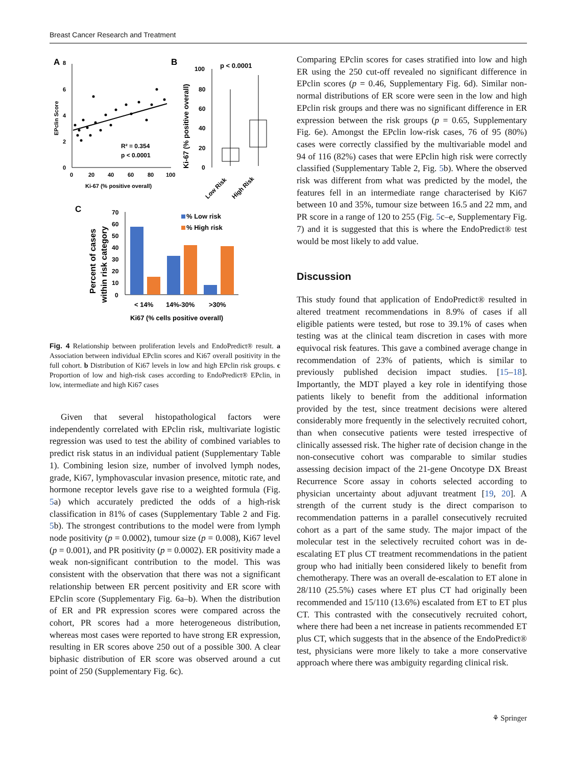Breast Cancer Research and Treatment
A
8
6
4
2
0
0
20
40
60
80
100
Ki-67 (% positive overall)
EPclin Score
R² = 0.354
p < 0.0001
B
100
80
60
40
20
0
Ki-67 (% positive overall)
p < 0.0001
Low Risk
High Risk
C
Percent of cases
within risk category
70
60
50
40
30
20
10
0
% Low risk
% High risk
< 14%
14%-30%
>30%
Ki67 (% cells positive overall)
Fig. 4 Relationship between proliferation levels and EndoPredict® result. a Association between individual EPclin scores and Ki67 overall positivity in the full cohort. b Distribution of Ki67 levels in low and high EPclin risk groups. c Proportion of low and high-risk cases according to EndoPredict® EPclin, in low, intermediate and high Ki67 cases
Given that several histopathological factors were independently correlated with EPclin risk, multivariate logistic regression was used to test the ability of combined variables to predict risk status in an individual patient (Supplementary Table 1). Combining lesion size, number of involved lymph nodes, grade, Ki67, lymphovascular invasion presence, mitotic rate, and hormone receptor levels gave rise to a weighted formula (Fig. 5a) which accurately predicted the odds of a high-risk classification in 81% of cases (Supplementary Table 2 and Fig. 5b). The strongest contributions to the model were from lymph node positivity (p = 0.0002), tumour size (p = 0.008), Ki67 level (p = 0.001), and PR positivity (p = 0.0002). ER positivity made a weak non-significant contribution to the model. This was consistent with the observation that there was not a significant relationship between ER percent positivity and ER score with EPclin score (Supplementary Fig. 6a–b). When the distribution of ER and PR expression scores were compared across the cohort, PR scores had a more heterogeneous distribution, whereas most cases were reported to have strong ER expression, resulting in ER scores above 250 out of a possible 300. A clear biphasic distribution of ER score was observed around a cut point of 250 (Supplementary Fig. 6c).
Comparing EPclin scores for cases stratified into low and high ER using the 250 cut-off revealed no significant difference in EPclin scores (p = 0.46, Supplementary Fig. 6d). Similar non-normal distributions of ER score were seen in the low and high EPclin risk groups and there was no significant difference in ER expression between the risk groups (p = 0.65, Supplementary Fig. 6e). Amongst the EPclin low-risk cases, 76 of 95 (80%) cases were correctly classified by the multivariable model and 94 of 116 (82%) cases that were EPclin high risk were correctly classified (Supplementary Table 2, Fig. 5b). Where the observed risk was different from what was predicted by the model, the features fell in an intermediate range characterised by Ki67 between 10 and 35%, tumour size between 16.5 and 22 mm, and PR score in a range of 120 to 255 (Fig. 5c–e, Supplementary Fig. 7) and it is suggested that this is where the EndoPredict® test would be most likely to add value.
Discussion
This study found that application of EndoPredict® resulted in altered treatment recommendations in 8.9% of cases if all eligible patients were tested, but rose to 39.1% of cases when testing was at the clinical team discretion in cases with more equivocal risk features. This gave a combined average change in recommendation of 23% of patients, which is similar to previously published decision impact studies. [15–18]. Importantly, the MDT played a key role in identifying those patients likely to benefit from the additional information provided by the test, since treatment decisions were altered considerably more frequently in the selectively recruited cohort, than when consecutive patients were tested irrespective of clinically assessed risk. The higher rate of decision change in the non-consecutive cohort was comparable to similar studies assessing decision impact of the 21-gene Oncotype DX Breast Recurrence Score assay in cohorts selected according to physician uncertainty about adjuvant treatment [19, 20]. A strength of the current study is the direct comparison to recommendation patterns in a parallel consecutively recruited cohort as a part of the same study. The major impact of the molecular test in the selectively recruited cohort was in de-escalating ET plus CT treatment recommendations in the patient group who had initially been considered likely to benefit from chemotherapy. There was an overall de-escalation to ET alone in 28/110 (25.5%) cases where ET plus CT had originally been recommended and 15/110 (13.6%) escalated from ET to ET plus CT. This contrasted with the consecutively recruited cohort, where there had been a net increase in patients recommended ET plus CT, which suggests that in the absence of the EndoPredict® test, physicians were more likely to take a more conservative approach where there was ambiguity regarding clinical risk.
⚘ Springer